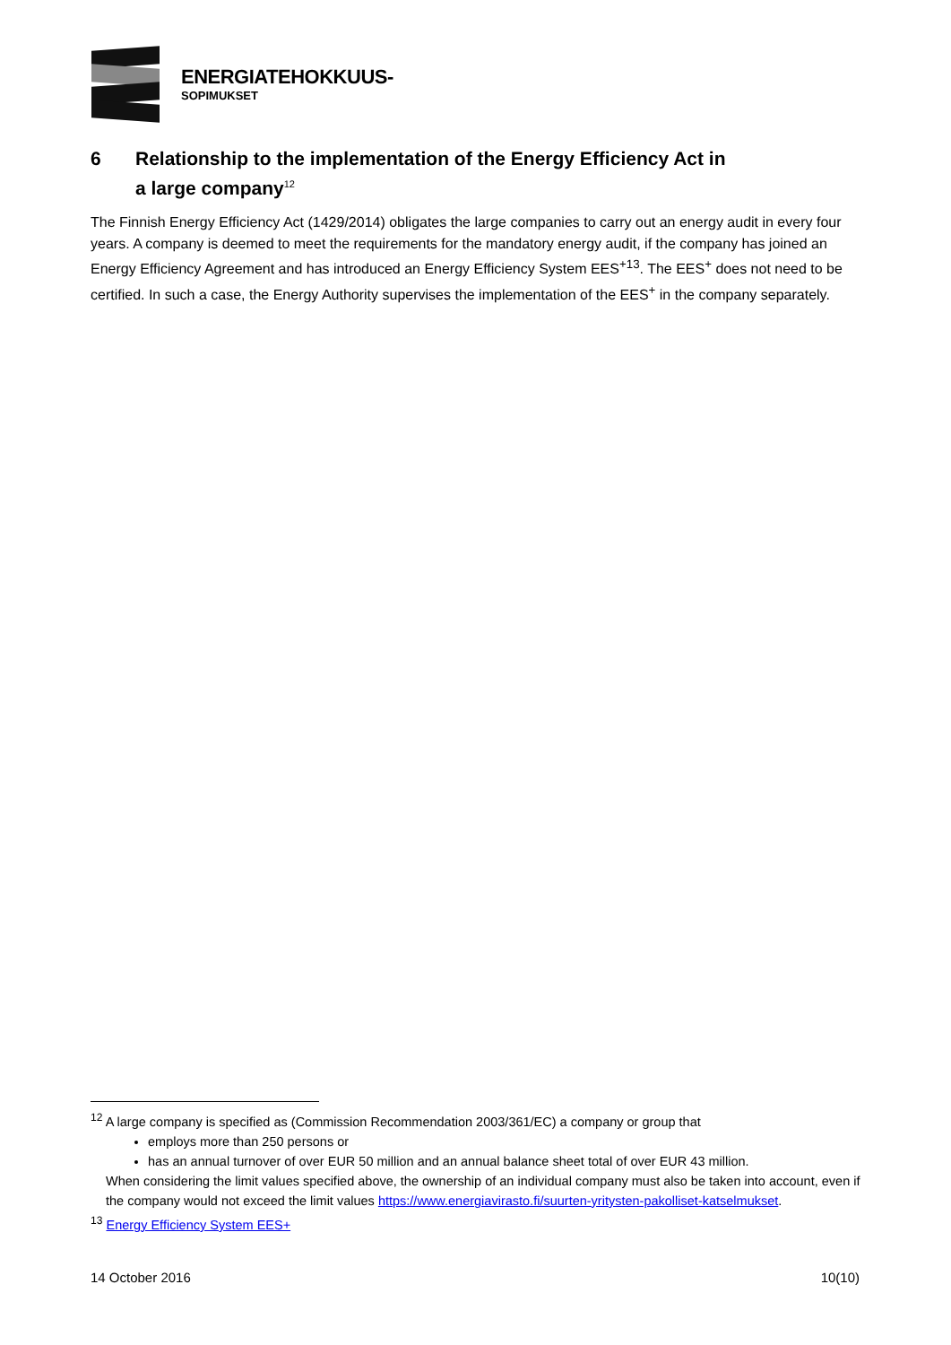ENERGIATEHOKKUUS-
SOPIMUKSET
6 Relationship to the implementation of the Energy Efficiency Act in
a large company<sup>12</sup>
The Finnish Energy Efficiency Act (1429/2014) obligates the large companies to carry out an energy audit in every four years. A company is deemed to meet the requirements for the mandatory energy audit, if the company has joined an Energy Efficiency Agreement and has introduced an Energy Efficiency System EES<sup>+13</sup>. The EES<sup>+</sup> does not need to be certified. In such a case, the Energy Authority supervises the implementation of the EES<sup>+</sup> in the company separately.
<sup>12</sup> A large company is specified as (Commission Recommendation 2003/361/EC) a company or group that
employs more than 250 persons or
has an annual turnover of over EUR 50 million and an annual balance sheet total of over EUR 43 million.
When considering the limit values specified above, the ownership of an individual company must also be taken into account, even if the company would not exceed the limit values https://www.energiavirasto.fi/suurten-yritysten-pakolliset-katselmukset.
<sup>13</sup> Energy Efficiency System EES+
14 October 2016 10(10)